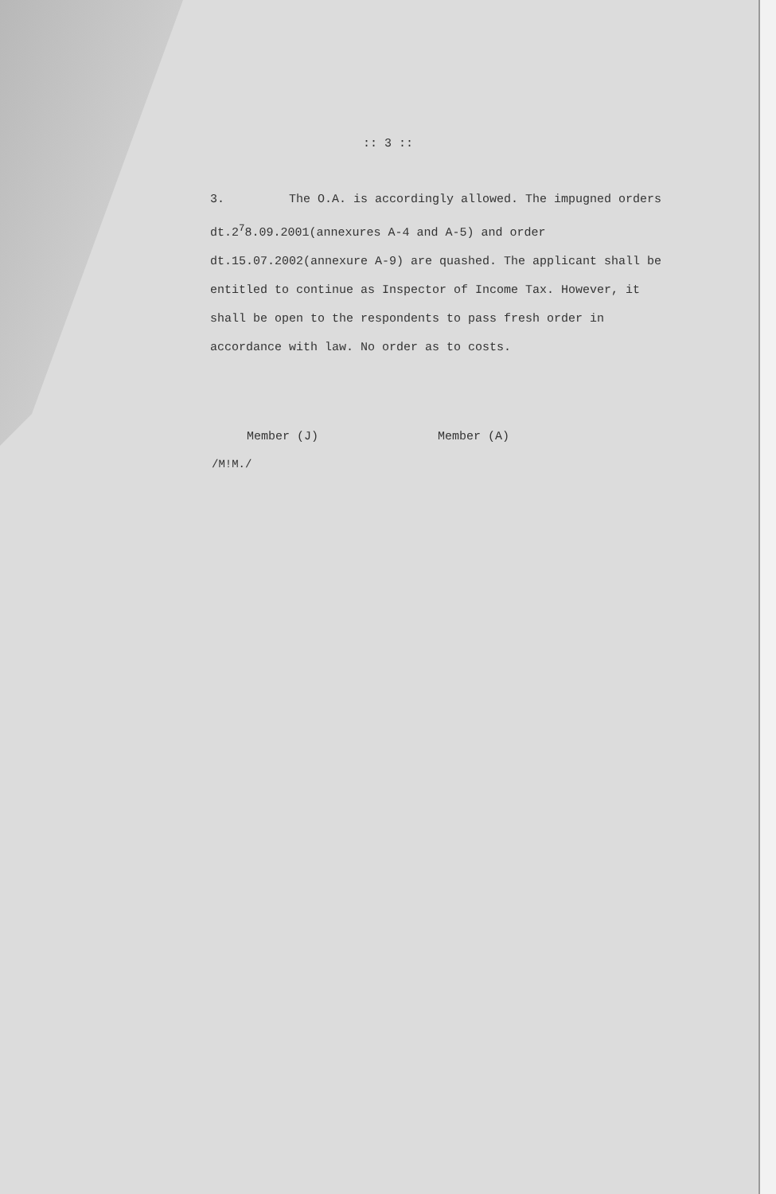:: 3 ::
3. The O.A. is accordingly allowed. The impugned orders dt.2<sup>7</sup>8.09.2001(annexures A-4 and A-5) and order dt.15.07.2002(annexure A-9) are quashed. The applicant shall be entitled to continue as Inspector of Income Tax. However, it shall be open to the respondents to pass fresh order in accordance with law. No order as to costs.
Member (J) Member (A)
/M!M./